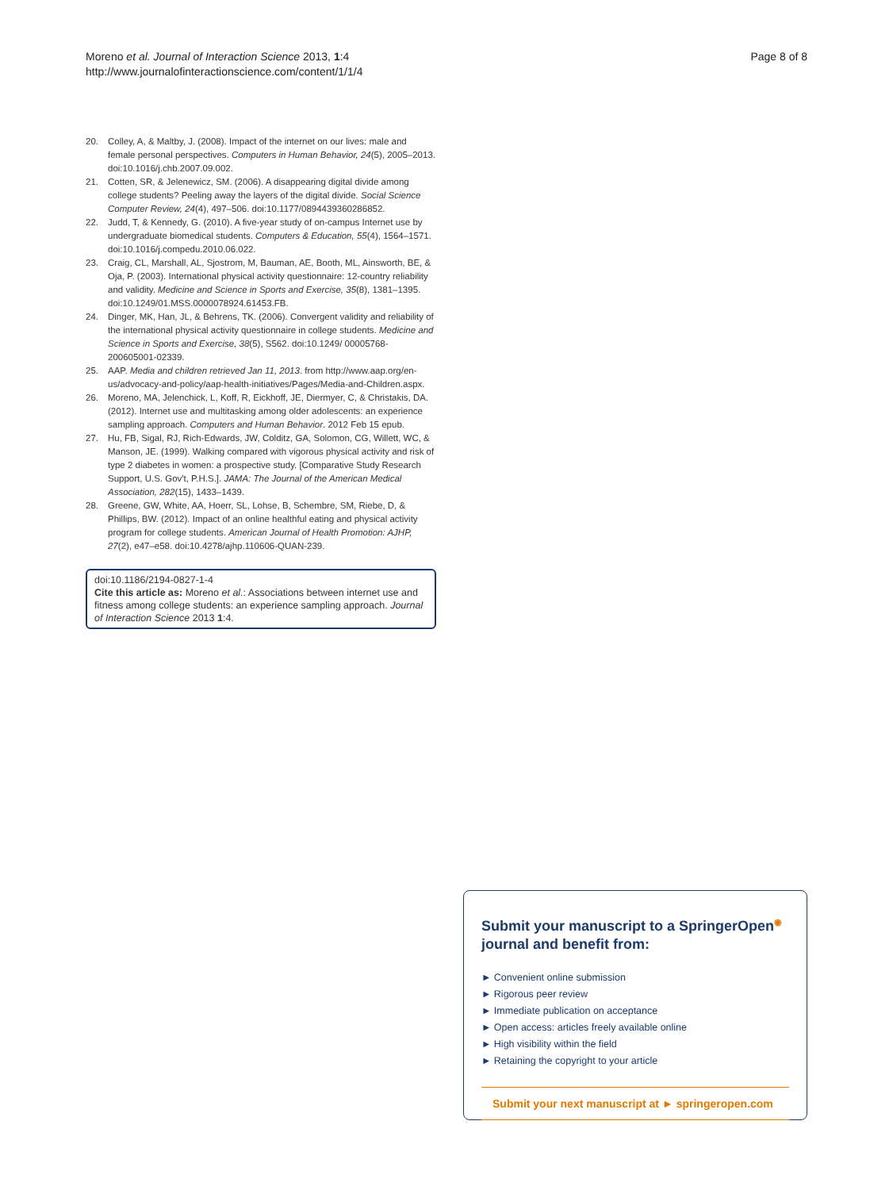Moreno et al. Journal of Interaction Science 2013, 1:4
http://www.journalofinteractionscience.com/content/1/1/4
Page 8 of 8
20. Colley, A, & Maltby, J. (2008). Impact of the internet on our lives: male and female personal perspectives. Computers in Human Behavior, 24(5), 2005–2013. doi:10.1016/j.chb.2007.09.002.
21. Cotten, SR, & Jelenewicz, SM. (2006). A disappearing digital divide among college students? Peeling away the layers of the digital divide. Social Science Computer Review, 24(4), 497–506. doi:10.1177/0894439360286852.
22. Judd, T, & Kennedy, G. (2010). A five-year study of on-campus Internet use by undergraduate biomedical students. Computers & Education, 55(4), 1564–1571. doi:10.1016/j.compedu.2010.06.022.
23. Craig, CL, Marshall, AL, Sjostrom, M, Bauman, AE, Booth, ML, Ainsworth, BE, & Oja, P. (2003). International physical activity questionnaire: 12-country reliability and validity. Medicine and Science in Sports and Exercise, 35(8), 1381–1395. doi:10.1249/01.MSS.0000078924.61453.FB.
24. Dinger, MK, Han, JL, & Behrens, TK. (2006). Convergent validity and reliability of the international physical activity questionnaire in college students. Medicine and Science in Sports and Exercise, 38(5), S562. doi:10.1249/ 00005768-200605001-02339.
25. AAP. Media and children retrieved Jan 11, 2013. from http://www.aap.org/en-us/advocacy-and-policy/aap-health-initiatives/Pages/Media-and-Children.aspx.
26. Moreno, MA, Jelenchick, L, Koff, R, Eickhoff, JE, Diermyer, C, & Christakis, DA. (2012). Internet use and multitasking among older adolescents: an experience sampling approach. Computers and Human Behavior. 2012 Feb 15 epub.
27. Hu, FB, Sigal, RJ, Rich-Edwards, JW, Colditz, GA, Solomon, CG, Willett, WC, & Manson, JE. (1999). Walking compared with vigorous physical activity and risk of type 2 diabetes in women: a prospective study. [Comparative Study Research Support, U.S. Gov't, P.H.S.]. JAMA: The Journal of the American Medical Association, 282(15), 1433–1439.
28. Greene, GW, White, AA, Hoerr, SL, Lohse, B, Schembre, SM, Riebe, D, & Phillips, BW. (2012). Impact of an online healthful eating and physical activity program for college students. American Journal of Health Promotion: AJHP, 27(2), e47–e58. doi:10.4278/ajhp.110606-QUAN-239.
doi:10.1186/2194-0827-1-4
Cite this article as: Moreno et al.: Associations between internet use and fitness among college students: an experience sampling approach. Journal of Interaction Science 2013 1:4.
Submit your manuscript to a SpringerOpen<sup>◉</sup> journal and benefit from:
► Convenient online submission
► Rigorous peer review
► Immediate publication on acceptance
► Open access: articles freely available online
► High visibility within the field
► Retaining the copyright to your article
Submit your next manuscript at ► springeropen.com